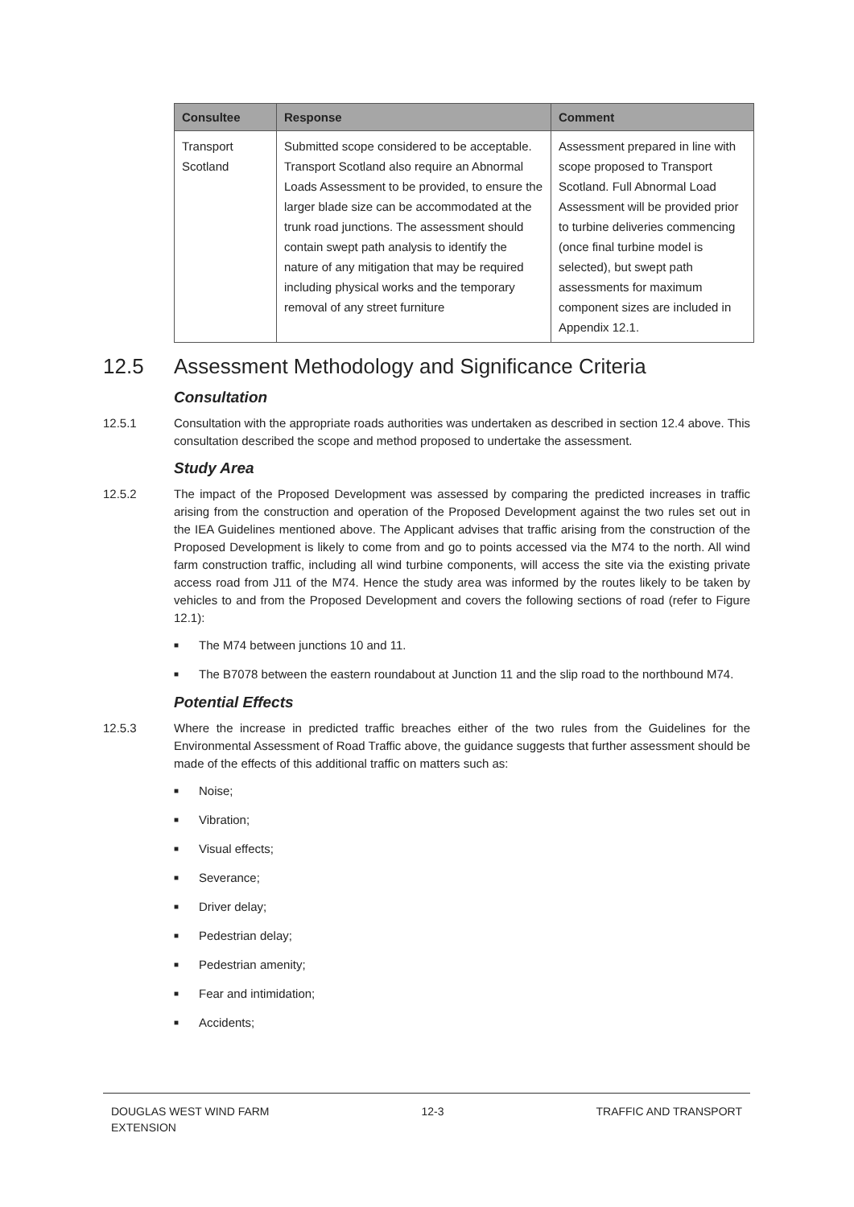| Consultee | Response | Comment |
| --- | --- | --- |
| Transport Scotland | Submitted scope considered to be acceptable. Transport Scotland also require an Abnormal Loads Assessment to be provided, to ensure the larger blade size can be accommodated at the trunk road junctions. The assessment should contain swept path analysis to identify the nature of any mitigation that may be required including physical works and the temporary removal of any street furniture | Assessment prepared in line with scope proposed to Transport Scotland. Full Abnormal Load Assessment will be provided prior to turbine deliveries commencing (once final turbine model is selected), but swept path assessments for maximum component sizes are included in Appendix 12.1. |
12.5 Assessment Methodology and Significance Criteria
Consultation
12.5.1 Consultation with the appropriate roads authorities was undertaken as described in section 12.4 above. This consultation described the scope and method proposed to undertake the assessment.
Study Area
12.5.2 The impact of the Proposed Development was assessed by comparing the predicted increases in traffic arising from the construction and operation of the Proposed Development against the two rules set out in the IEA Guidelines mentioned above. The Applicant advises that traffic arising from the construction of the Proposed Development is likely to come from and go to points accessed via the M74 to the north. All wind farm construction traffic, including all wind turbine components, will access the site via the existing private access road from J11 of the M74. Hence the study area was informed by the routes likely to be taken by vehicles to and from the Proposed Development and covers the following sections of road (refer to Figure 12.1):
■ The M74 between junctions 10 and 11.
■ The B7078 between the eastern roundabout at Junction 11 and the slip road to the northbound M74.
Potential Effects
12.5.3 Where the increase in predicted traffic breaches either of the two rules from the Guidelines for the Environmental Assessment of Road Traffic above, the guidance suggests that further assessment should be made of the effects of this additional traffic on matters such as:
■ Noise;
■ Vibration;
■ Visual effects;
■ Severance;
■ Driver delay;
■ Pedestrian delay;
■ Pedestrian amenity;
■ Fear and intimidation;
■ Accidents;
DOUGLAS WEST WIND FARM
EXTENSION
12-3 TRAFFIC AND TRANSPORT